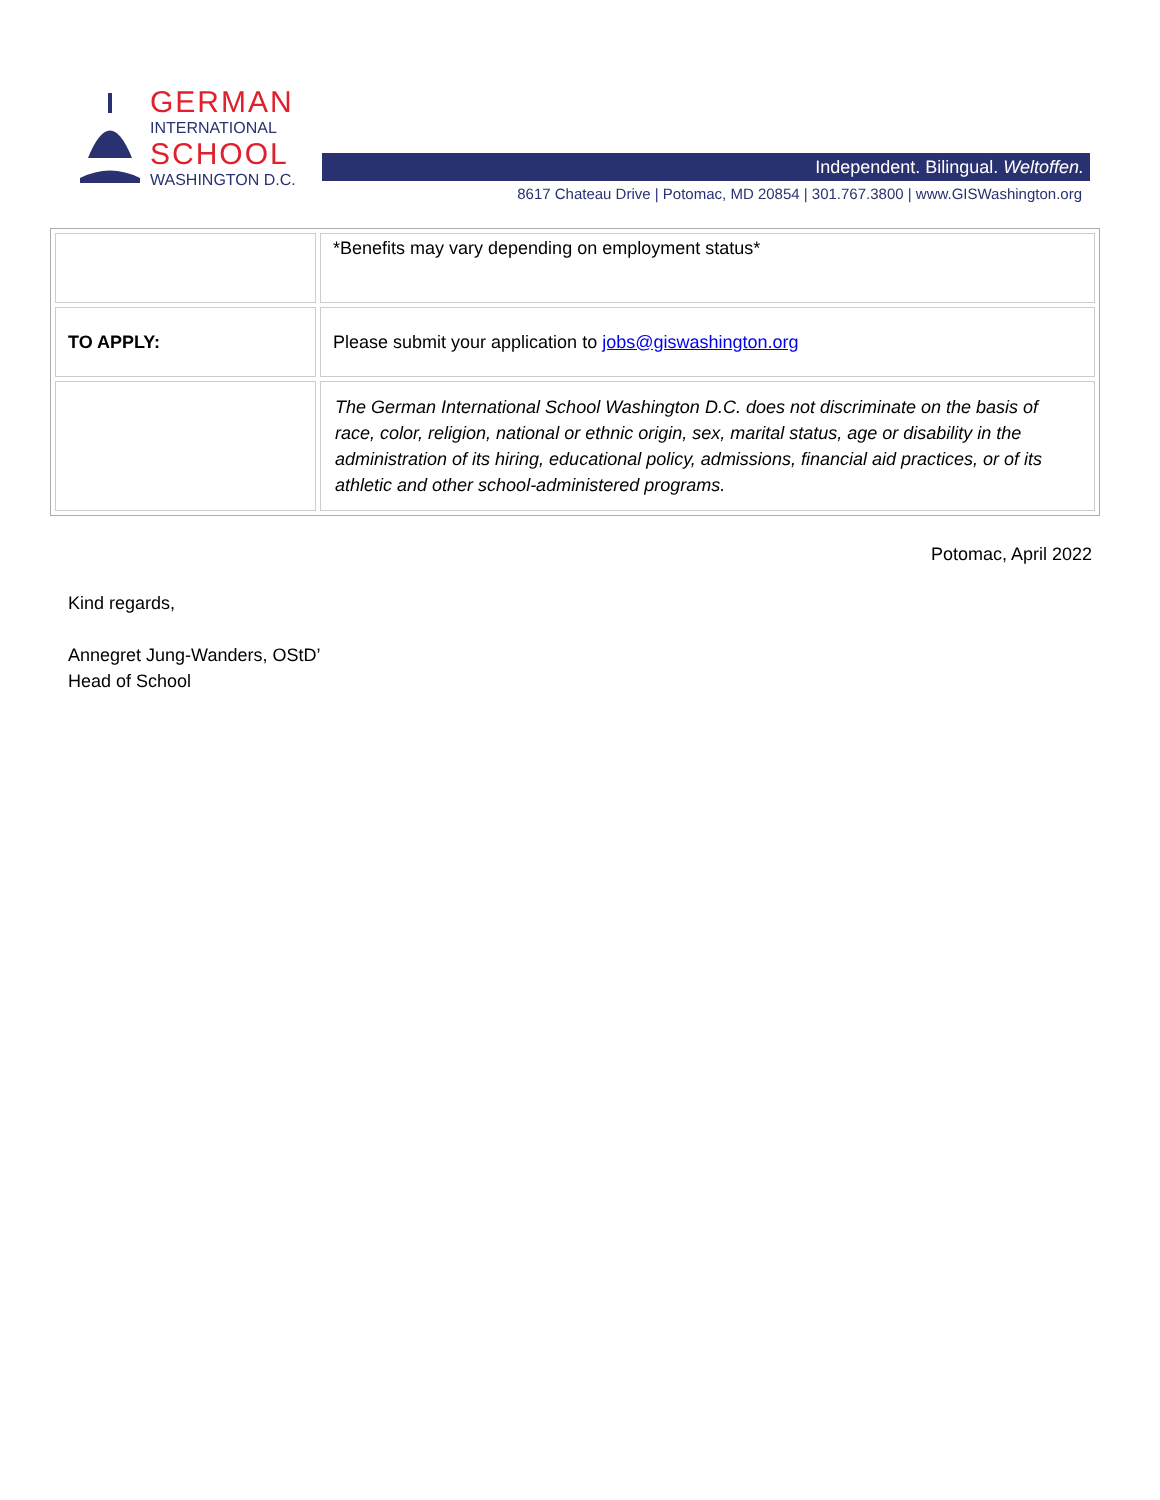GERMAN
INTERNATIONAL
SCHOOL
WASHINGTON D.C.
Independent. Bilingual. Weltoffen.
8617 Chateau Drive | Potomac, MD 20854 | 301.767.3800 | www.GISWashington.org
| | *Benefits may vary depending on employment status* |
| TO APPLY: | Please submit your application to jobs@giswashington.org |
| | The German International School Washington D.C. does not discriminate on the basis of race, color, religion, national or ethnic origin, sex, marital status, age or disability in the administration of its hiring, educational policy, admissions, financial aid practices, or of its athletic and other school-administered programs. |
Potomac, April 2022
Kind regards,
Annegret Jung-Wanders, OStD’
Head of School